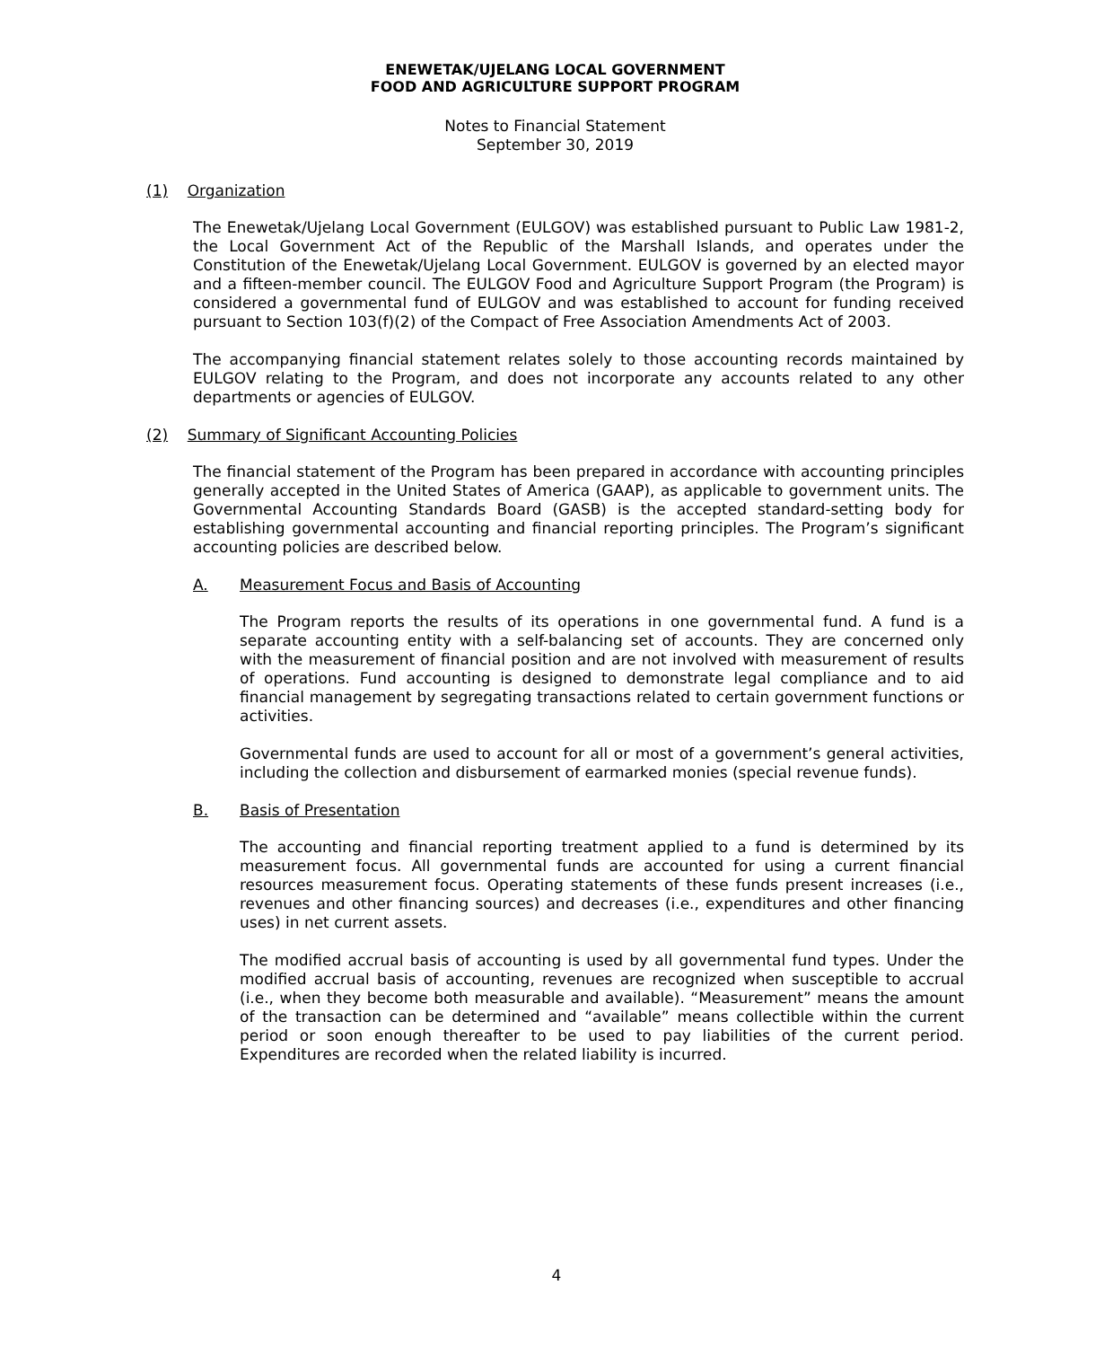ENEWETAK/UJELANG LOCAL GOVERNMENT
FOOD AND AGRICULTURE SUPPORT PROGRAM
Notes to Financial Statement
September 30, 2019
(1) Organization
The Enewetak/Ujelang Local Government (EULGOV) was established pursuant to Public Law 1981-2, the Local Government Act of the Republic of the Marshall Islands, and operates under the Constitution of the Enewetak/Ujelang Local Government. EULGOV is governed by an elected mayor and a fifteen-member council. The EULGOV Food and Agriculture Support Program (the Program) is considered a governmental fund of EULGOV and was established to account for funding received pursuant to Section 103(f)(2) of the Compact of Free Association Amendments Act of 2003.
The accompanying financial statement relates solely to those accounting records maintained by EULGOV relating to the Program, and does not incorporate any accounts related to any other departments or agencies of EULGOV.
(2) Summary of Significant Accounting Policies
The financial statement of the Program has been prepared in accordance with accounting principles generally accepted in the United States of America (GAAP), as applicable to government units. The Governmental Accounting Standards Board (GASB) is the accepted standard-setting body for establishing governmental accounting and financial reporting principles. The Program’s significant accounting policies are described below.
A. Measurement Focus and Basis of Accounting
The Program reports the results of its operations in one governmental fund. A fund is a separate accounting entity with a self-balancing set of accounts. They are concerned only with the measurement of financial position and are not involved with measurement of results of operations. Fund accounting is designed to demonstrate legal compliance and to aid financial management by segregating transactions related to certain government functions or activities.
Governmental funds are used to account for all or most of a government’s general activities, including the collection and disbursement of earmarked monies (special revenue funds).
B. Basis of Presentation
The accounting and financial reporting treatment applied to a fund is determined by its measurement focus. All governmental funds are accounted for using a current financial resources measurement focus. Operating statements of these funds present increases (i.e., revenues and other financing sources) and decreases (i.e., expenditures and other financing uses) in net current assets.
The modified accrual basis of accounting is used by all governmental fund types. Under the modified accrual basis of accounting, revenues are recognized when susceptible to accrual (i.e., when they become both measurable and available). “Measurement” means the amount of the transaction can be determined and “available” means collectible within the current period or soon enough thereafter to be used to pay liabilities of the current period. Expenditures are recorded when the related liability is incurred.
4